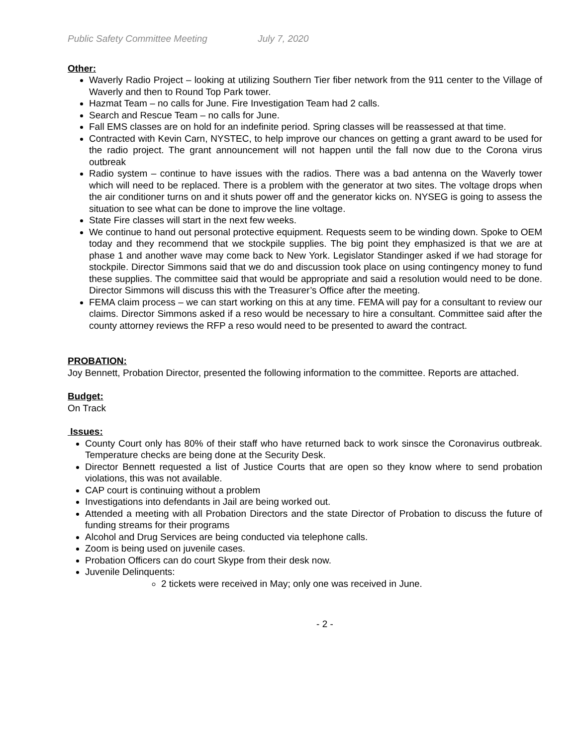Public Safety Committee Meeting July 7, 2020
Other:
Waverly Radio Project – looking at utilizing Southern Tier fiber network from the 911 center to the Village of Waverly and then to Round Top Park tower.
Hazmat Team – no calls for June. Fire Investigation Team had 2 calls.
Search and Rescue Team – no calls for June.
Fall EMS classes are on hold for an indefinite period. Spring classes will be reassessed at that time.
Contracted with Kevin Carn, NYSTEC, to help improve our chances on getting a grant award to be used for the radio project. The grant announcement will not happen until the fall now due to the Corona virus outbreak
Radio system – continue to have issues with the radios. There was a bad antenna on the Waverly tower which will need to be replaced. There is a problem with the generator at two sites. The voltage drops when the air conditioner turns on and it shuts power off and the generator kicks on. NYSEG is going to assess the situation to see what can be done to improve the line voltage.
State Fire classes will start in the next few weeks.
We continue to hand out personal protective equipment. Requests seem to be winding down. Spoke to OEM today and they recommend that we stockpile supplies. The big point they emphasized is that we are at phase 1 and another wave may come back to New York. Legislator Standinger asked if we had storage for stockpile. Director Simmons said that we do and discussion took place on using contingency money to fund these supplies. The committee said that would be appropriate and said a resolution would need to be done. Director Simmons will discuss this with the Treasurer’s Office after the meeting.
FEMA claim process – we can start working on this at any time. FEMA will pay for a consultant to review our claims. Director Simmons asked if a reso would be necessary to hire a consultant. Committee said after the county attorney reviews the RFP a reso would need to be presented to award the contract.
PROBATION:
Joy Bennett, Probation Director, presented the following information to the committee. Reports are attached.
Budget:
On Track
Issues:
County Court only has 80% of their staff who have returned back to work sinsce the Coronavirus outbreak. Temperature checks are being done at the Security Desk.
Director Bennett requested a list of Justice Courts that are open so they know where to send probation violations, this was not available.
CAP court is continuing without a problem
Investigations into defendants in Jail are being worked out.
Attended a meeting with all Probation Directors and the state Director of Probation to discuss the future of funding streams for their programs
Alcohol and Drug Services are being conducted via telephone calls.
Zoom is being used on juvenile cases.
Probation Officers can do court Skype from their desk now.
Juvenile Delinquents:
2 tickets were received in May; only one was received in June.
- 2 -